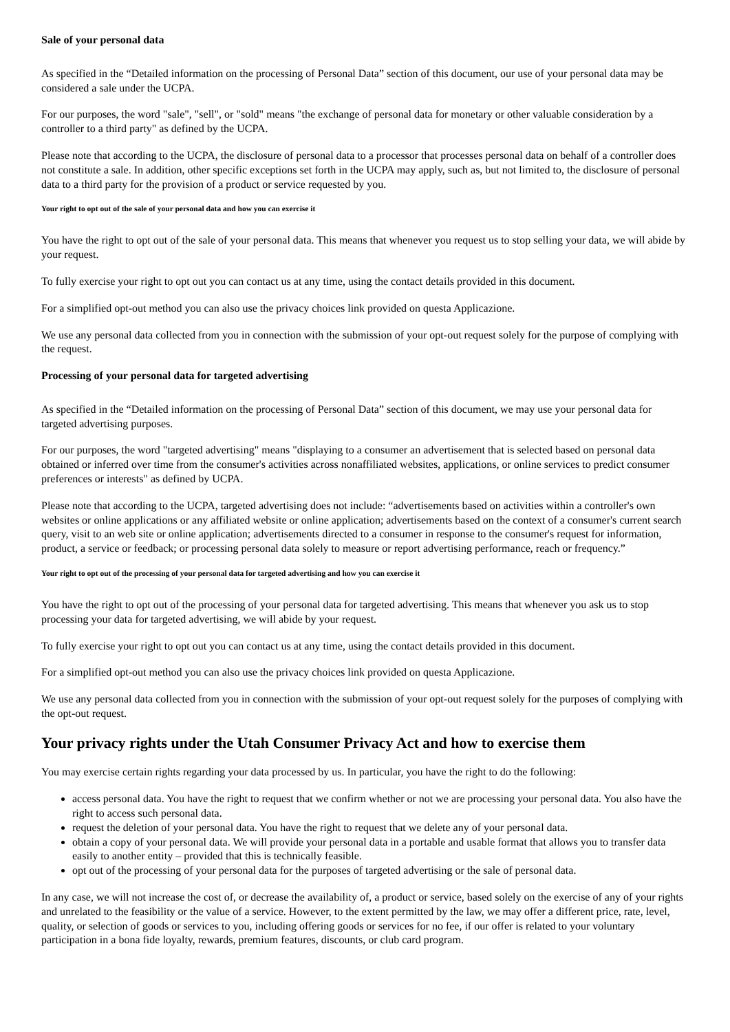Sale of your personal data
As specified in the “Detailed information on the processing of Personal Data” section of this document, our use of your personal data may be considered a sale under the UCPA.
For our purposes, the word "sale", "sell", or "sold" means "the exchange of personal data for monetary or other valuable consideration by a controller to a third party" as defined by the UCPA.
Please note that according to the UCPA, the disclosure of personal data to a processor that processes personal data on behalf of a controller does not constitute a sale. In addition, other specific exceptions set forth in the UCPA may apply, such as, but not limited to, the disclosure of personal data to a third party for the provision of a product or service requested by you.
Your right to opt out of the sale of your personal data and how you can exercise it
You have the right to opt out of the sale of your personal data. This means that whenever you request us to stop selling your data, we will abide by your request.
To fully exercise your right to opt out you can contact us at any time, using the contact details provided in this document.
For a simplified opt-out method you can also use the privacy choices link provided on questa Applicazione.
We use any personal data collected from you in connection with the submission of your opt-out request solely for the purpose of complying with the request.
Processing of your personal data for targeted advertising
As specified in the “Detailed information on the processing of Personal Data” section of this document, we may use your personal data for targeted advertising purposes.
For our purposes, the word "targeted advertising" means "displaying to a consumer an advertisement that is selected based on personal data obtained or inferred over time from the consumer's activities across nonaffiliated websites, applications, or online services to predict consumer preferences or interests" as defined by UCPA.
Please note that according to the UCPA, targeted advertising does not include: “advertisements based on activities within a controller's own websites or online applications or any affiliated website or online application; advertisements based on the context of a consumer's current search query, visit to an web site or online application; advertisements directed to a consumer in response to the consumer's request for information, product, a service or feedback; or processing personal data solely to measure or report advertising performance, reach or frequency.”
Your right to opt out of the processing of your personal data for targeted advertising and how you can exercise it
You have the right to opt out of the processing of your personal data for targeted advertising. This means that whenever you ask us to stop processing your data for targeted advertising, we will abide by your request.
To fully exercise your right to opt out you can contact us at any time, using the contact details provided in this document.
For a simplified opt-out method you can also use the privacy choices link provided on questa Applicazione.
We use any personal data collected from you in connection with the submission of your opt-out request solely for the purposes of complying with the opt-out request.
Your privacy rights under the Utah Consumer Privacy Act and how to exercise them
You may exercise certain rights regarding your data processed by us. In particular, you have the right to do the following:
access personal data. You have the right to request that we confirm whether or not we are processing your personal data. You also have the right to access such personal data.
request the deletion of your personal data. You have the right to request that we delete any of your personal data.
obtain a copy of your personal data. We will provide your personal data in a portable and usable format that allows you to transfer data easily to another entity – provided that this is technically feasible.
opt out of the processing of your personal data for the purposes of targeted advertising or the sale of personal data.
In any case, we will not increase the cost of, or decrease the availability of, a product or service, based solely on the exercise of any of your rights and unrelated to the feasibility or the value of a service. However, to the extent permitted by the law, we may offer a different price, rate, level, quality, or selection of goods or services to you, including offering goods or services for no fee, if our offer is related to your voluntary participation in a bona fide loyalty, rewards, premium features, discounts, or club card program.